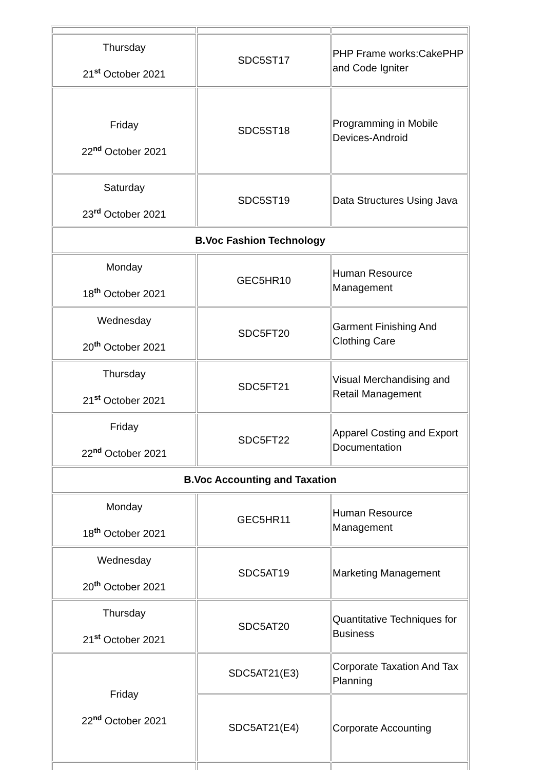| Thursday 21<sup>st</sup> October 2021 | SDC5ST17 | PHP Frame works:CakePHP and Code Igniter |
| Friday 22<sup>nd</sup> October 2021 | SDC5ST18 | Programming in Mobile Devices-Android |
| Saturday 23<sup>rd</sup> October 2021 | SDC5ST19 | Data Structures Using Java |
| B.Voc Fashion Technology | | |
| Monday 18<sup>th</sup> October 2021 | GEC5HR10 | Human Resource Management |
| Wednesday 20<sup>th</sup> October 2021 | SDC5FT20 | Garment Finishing And Clothing Care |
| Thursday 21<sup>st</sup> October 2021 | SDC5FT21 | Visual Merchandising and Retail Management |
| Friday 22<sup>nd</sup> October 2021 | SDC5FT22 | Apparel Costing and Export Documentation |
| B.Voc Accounting and Taxation | | |
| Monday 18<sup>th</sup> October 2021 | GEC5HR11 | Human Resource Management |
| Wednesday 20<sup>th</sup> October 2021 | SDC5AT19 | Marketing Management |
| Thursday 21<sup>st</sup> October 2021 | SDC5AT20 | Quantitative Techniques for Business |
| Friday 22<sup>nd</sup> October 2021 | SDC5AT21(E3) | Corporate Taxation And Tax Planning |
| | SDC5AT21(E4) | Corporate Accounting |